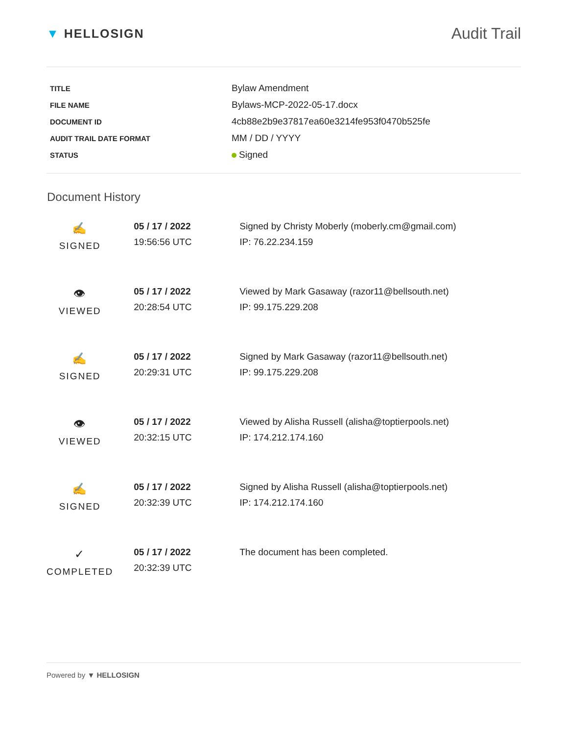▼ HELLOSIGN
Audit Trail
| TITLE | Bylaw Amendment |
| FILE NAME | Bylaws-MCP-2022-05-17.docx |
| DOCUMENT ID | 4cb88e2b9e37817ea60e3214fe953f0470b525fe |
| AUDIT TRAIL DATE FORMAT | MM / DD / YYYY |
| STATUS | Signed |
Document History
| ✍ SIGNED | 05 / 17 / 2022 19:56:56 UTC | Signed by Christy Moberly (moberly.cm@gmail.com) IP: 76.22.234.159 |
| 👁 VIEWED | 05 / 17 / 2022 20:28:54 UTC | Viewed by Mark Gasaway (razor11@bellsouth.net) IP: 99.175.229.208 |
| ✍ SIGNED | 05 / 17 / 2022 20:29:31 UTC | Signed by Mark Gasaway (razor11@bellsouth.net) IP: 99.175.229.208 |
| 👁 VIEWED | 05 / 17 / 2022 20:32:15 UTC | Viewed by Alisha Russell (alisha@toptierpools.net) IP: 174.212.174.160 |
| ✍ SIGNED | 05 / 17 / 2022 20:32:39 UTC | Signed by Alisha Russell (alisha@toptierpools.net) IP: 174.212.174.160 |
| ✓ COMPLETED | 05 / 17 / 2022 20:32:39 UTC | The document has been completed. |
Powered by ▼ HELLOSIGN